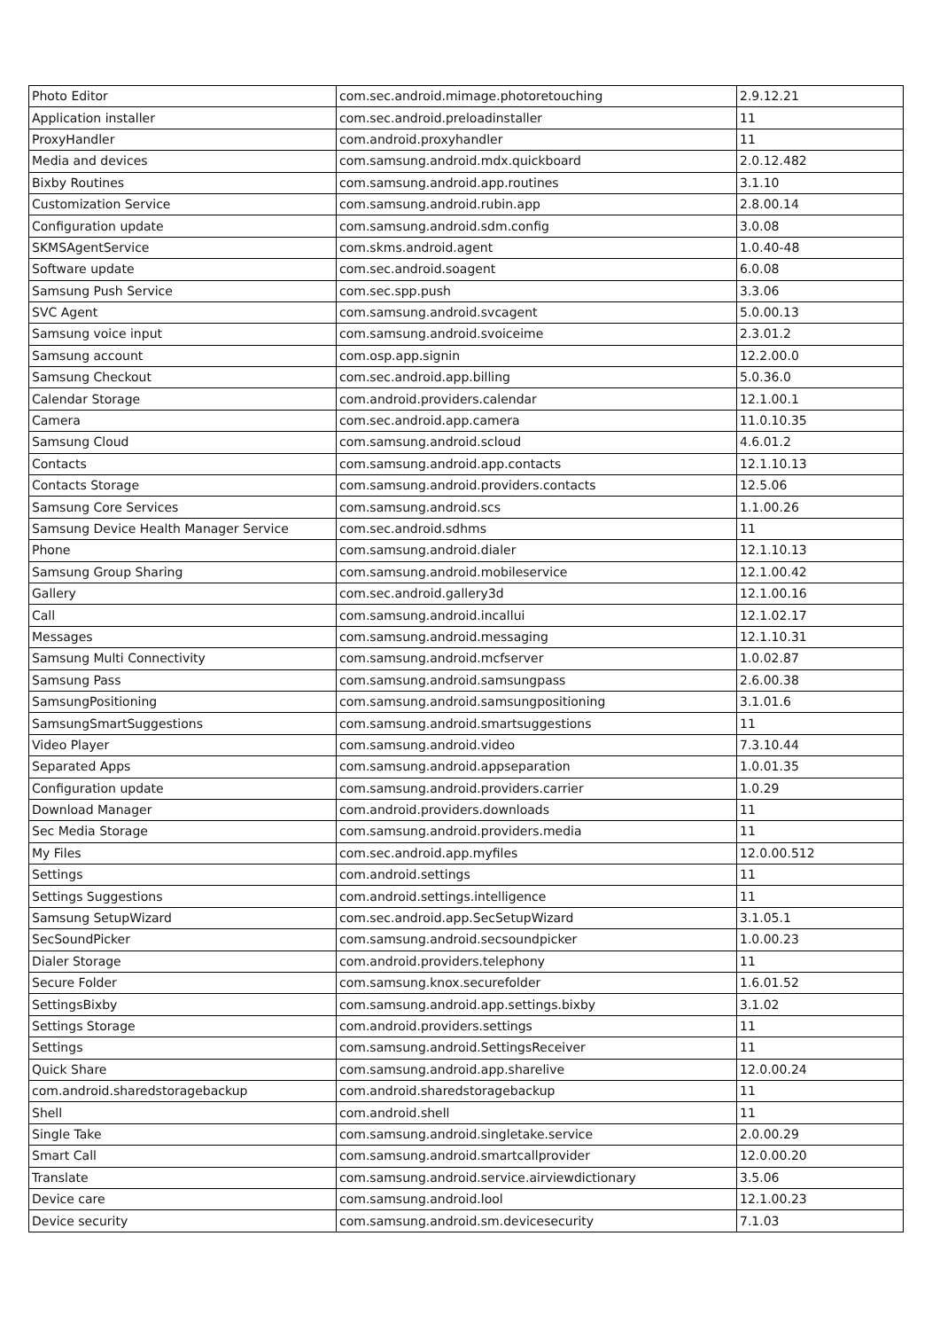| Photo Editor | com.sec.android.mimage.photoretouching | 2.9.12.21 |
| Application installer | com.sec.android.preloadinstaller | 11 |
| ProxyHandler | com.android.proxyhandler | 11 |
| Media and devices | com.samsung.android.mdx.quickboard | 2.0.12.482 |
| Bixby Routines | com.samsung.android.app.routines | 3.1.10 |
| Customization Service | com.samsung.android.rubin.app | 2.8.00.14 |
| Configuration update | com.samsung.android.sdm.config | 3.0.08 |
| SKMSAgentService | com.skms.android.agent | 1.0.40-48 |
| Software update | com.sec.android.soagent | 6.0.08 |
| Samsung Push Service | com.sec.spp.push | 3.3.06 |
| SVC Agent | com.samsung.android.svcagent | 5.0.00.13 |
| Samsung voice input | com.samsung.android.svoiceime | 2.3.01.2 |
| Samsung account | com.osp.app.signin | 12.2.00.0 |
| Samsung Checkout | com.sec.android.app.billing | 5.0.36.0 |
| Calendar Storage | com.android.providers.calendar | 12.1.00.1 |
| Camera | com.sec.android.app.camera | 11.0.10.35 |
| Samsung Cloud | com.samsung.android.scloud | 4.6.01.2 |
| Contacts | com.samsung.android.app.contacts | 12.1.10.13 |
| Contacts Storage | com.samsung.android.providers.contacts | 12.5.06 |
| Samsung Core Services | com.samsung.android.scs | 1.1.00.26 |
| Samsung Device Health Manager Service | com.sec.android.sdhms | 11 |
| Phone | com.samsung.android.dialer | 12.1.10.13 |
| Samsung Group Sharing | com.samsung.android.mobileservice | 12.1.00.42 |
| Gallery | com.sec.android.gallery3d | 12.1.00.16 |
| Call | com.samsung.android.incallui | 12.1.02.17 |
| Messages | com.samsung.android.messaging | 12.1.10.31 |
| Samsung Multi Connectivity | com.samsung.android.mcfserver | 1.0.02.87 |
| Samsung Pass | com.samsung.android.samsungpass | 2.6.00.38 |
| SamsungPositioning | com.samsung.android.samsungpositioning | 3.1.01.6 |
| SamsungSmartSuggestions | com.samsung.android.smartsuggestions | 11 |
| Video Player | com.samsung.android.video | 7.3.10.44 |
| Separated Apps | com.samsung.android.appseparation | 1.0.01.35 |
| Configuration update | com.samsung.android.providers.carrier | 1.0.29 |
| Download Manager | com.android.providers.downloads | 11 |
| Sec Media Storage | com.samsung.android.providers.media | 11 |
| My Files | com.sec.android.app.myfiles | 12.0.00.512 |
| Settings | com.android.settings | 11 |
| Settings Suggestions | com.android.settings.intelligence | 11 |
| Samsung SetupWizard | com.sec.android.app.SecSetupWizard | 3.1.05.1 |
| SecSoundPicker | com.samsung.android.secsoundpicker | 1.0.00.23 |
| Dialer Storage | com.android.providers.telephony | 11 |
| Secure Folder | com.samsung.knox.securefolder | 1.6.01.52 |
| SettingsBixby | com.samsung.android.app.settings.bixby | 3.1.02 |
| Settings Storage | com.android.providers.settings | 11 |
| Settings | com.samsung.android.SettingsReceiver | 11 |
| Quick Share | com.samsung.android.app.sharelive | 12.0.00.24 |
| com.android.sharedstoragebackup | com.android.sharedstoragebackup | 11 |
| Shell | com.android.shell | 11 |
| Single Take | com.samsung.android.singletake.service | 2.0.00.29 |
| Smart Call | com.samsung.android.smartcallprovider | 12.0.00.20 |
| Translate | com.samsung.android.service.airviewdictionary | 3.5.06 |
| Device care | com.samsung.android.lool | 12.1.00.23 |
| Device security | com.samsung.android.sm.devicesecurity | 7.1.03 |